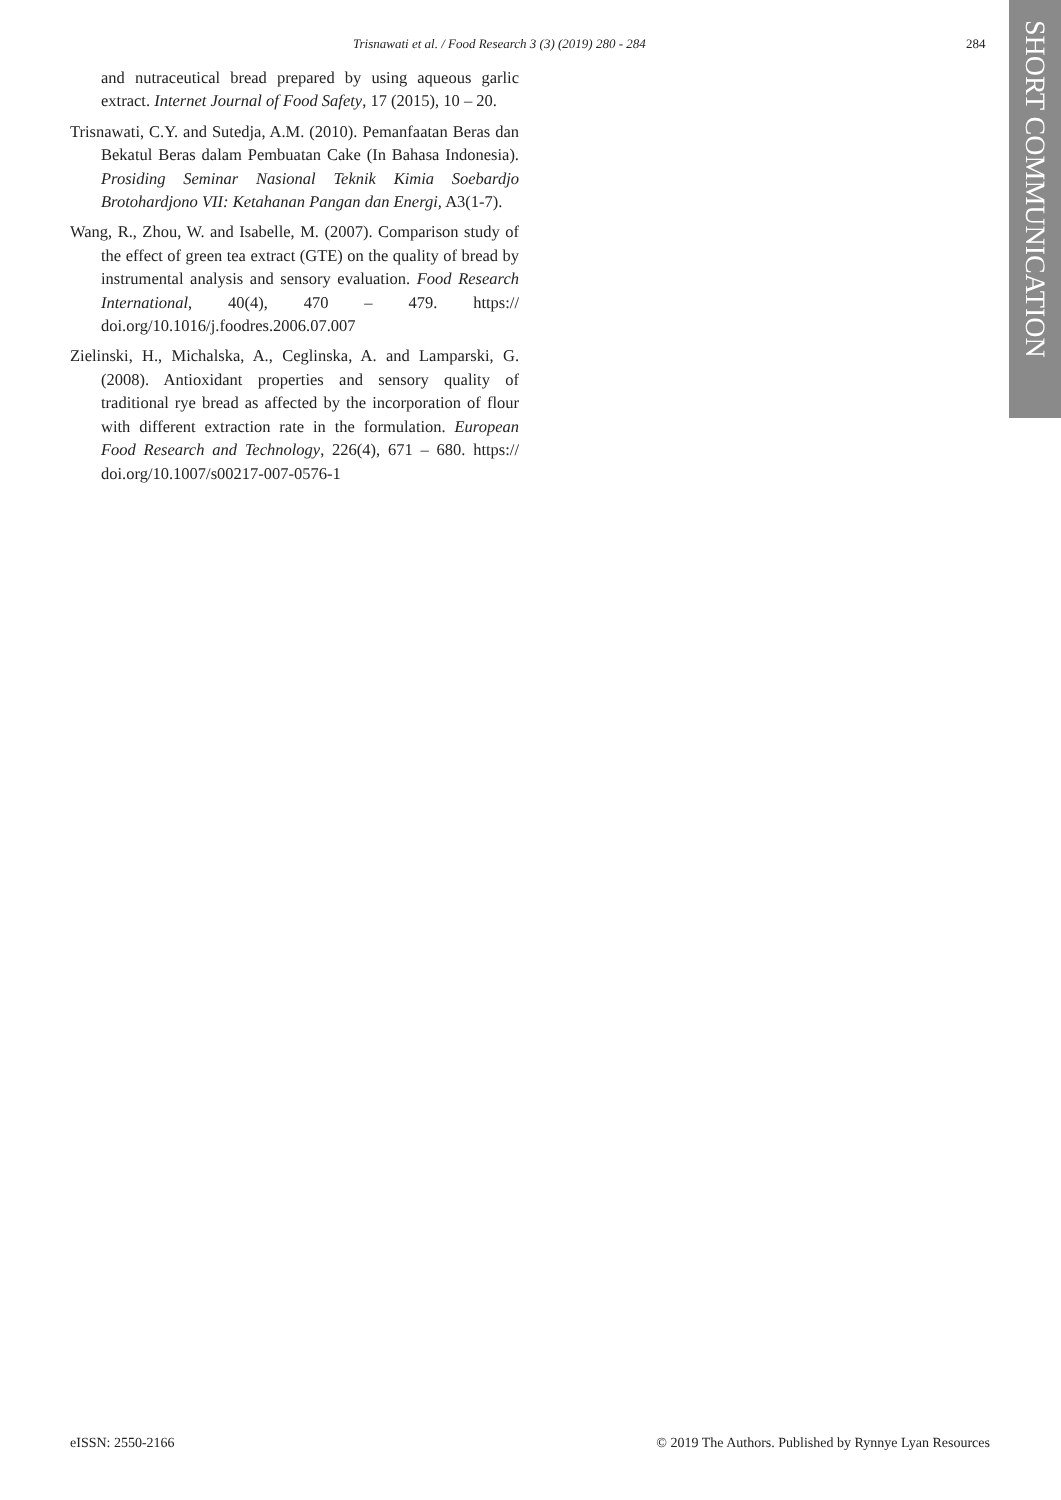Trisnawati et al. / Food Research 3 (3) (2019) 280 - 284 284
SHORT COMMUNICATION
and nutraceutical bread prepared by using aqueous garlic extract. Internet Journal of Food Safety, 17 (2015), 10 – 20.
Trisnawati, C.Y. and Sutedja, A.M. (2010). Pemanfaatan Beras dan Bekatul Beras dalam Pembuatan Cake (In Bahasa Indonesia). Prosiding Seminar Nasional Teknik Kimia Soebardjo Brotohardjono VII: Ketahanan Pangan dan Energi, A3(1-7).
Wang, R., Zhou, W. and Isabelle, M. (2007). Comparison study of the effect of green tea extract (GTE) on the quality of bread by instrumental analysis and sensory evaluation. Food Research International, 40(4), 470 – 479. https:// doi.org/10.1016/j.foodres.2006.07.007
Zielinski, H., Michalska, A., Ceglinska, A. and Lamparski, G. (2008). Antioxidant properties and sensory quality of traditional rye bread as affected by the incorporation of flour with different extraction rate in the formulation. European Food Research and Technology, 226(4), 671 – 680. https:// doi.org/10.1007/s00217-007-0576-1
eISSN: 2550-2166 © 2019 The Authors. Published by Rynnye Lyan Resources